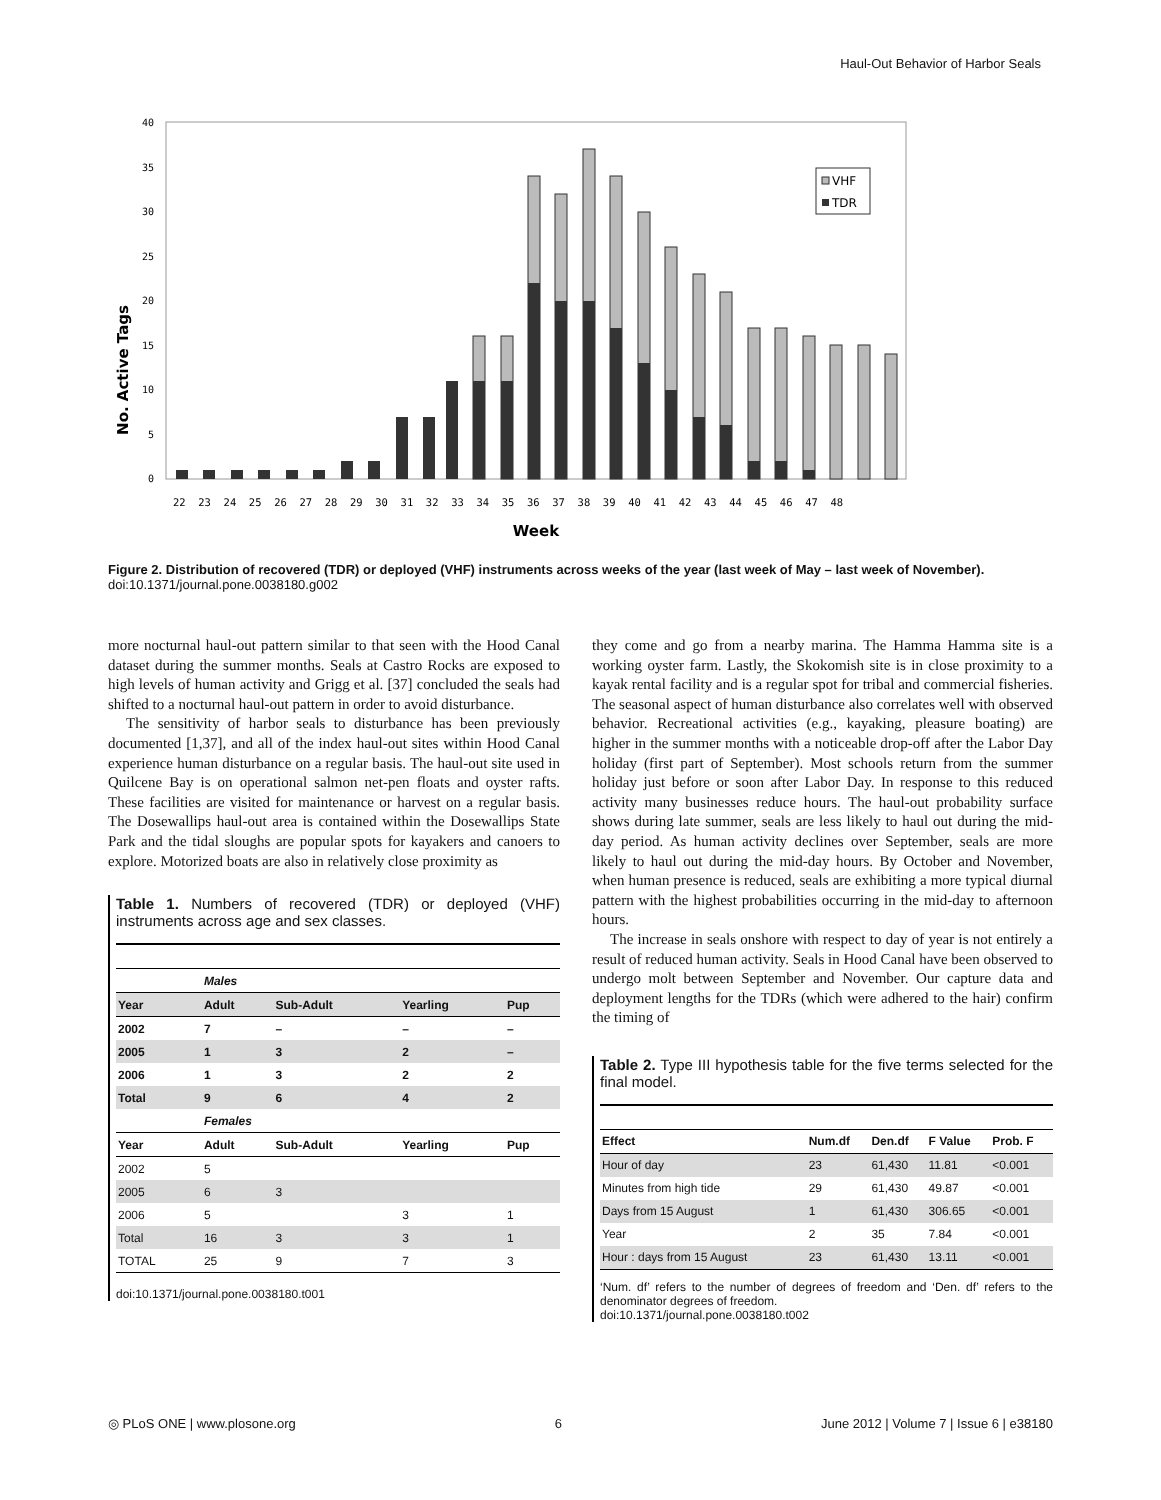Haul-Out Behavior of Harbor Seals
No. Active Tags
0
5
10
15
20
25
30
35
40
VHF
TDR
22 23 24 25 26 27 28 29 30 31 32 33 34 35 36 37 38 39 40 41 42 43 44 45 46 47 48
Week
Figure 2. Distribution of recovered (TDR) or deployed (VHF) instruments across weeks of the year (last week of May – last week of November).
doi:10.1371/journal.pone.0038180.g002
more nocturnal haul-out pattern similar to that seen with the Hood Canal dataset during the summer months. Seals at Castro Rocks are exposed to high levels of human activity and Grigg et al. [37] concluded the seals had shifted to a nocturnal haul-out pattern in order to avoid disturbance.
The sensitivity of harbor seals to disturbance has been previously documented [1,37], and all of the index haul-out sites within Hood Canal experience human disturbance on a regular basis. The haul-out site used in Quilcene Bay is on operational salmon net-pen floats and oyster rafts. These facilities are visited for maintenance or harvest on a regular basis. The Dosewallips haul-out area is contained within the Dosewallips State Park and the tidal sloughs are popular spots for kayakers and canoers to explore. Motorized boats are also in relatively close proximity as
Table 1. Numbers of recovered (TDR) or deployed (VHF) instruments across age and sex classes.
| | Males | | | |
| Year | Adult | Sub-Adult | Yearling | Pup |
| 2002 | 7 | – | – | – |
| 2005 | 1 | 3 | 2 | – |
| 2006 | 1 | 3 | 2 | 2 |
| Total | 9 | 6 | 4 | 2 |
| | Females | | | |
| Year | Adult | Sub-Adult | Yearling | Pup |
| 2002 | 5 | | | |
| 2005 | 6 | 3 | | |
| 2006 | 5 | | 3 | 1 |
| Total | 16 | 3 | 3 | 1 |
| TOTAL | 25 | 9 | 7 | 3 |
doi:10.1371/journal.pone.0038180.t001
they come and go from a nearby marina. The Hamma Hamma site is a working oyster farm. Lastly, the Skokomish site is in close proximity to a kayak rental facility and is a regular spot for tribal and commercial fisheries. The seasonal aspect of human disturbance also correlates well with observed behavior. Recreational activities (e.g., kayaking, pleasure boating) are higher in the summer months with a noticeable drop-off after the Labor Day holiday (first part of September). Most schools return from the summer holiday just before or soon after Labor Day. In response to this reduced activity many businesses reduce hours. The haul-out probability surface shows during late summer, seals are less likely to haul out during the mid-day period. As human activity declines over September, seals are more likely to haul out during the mid-day hours. By October and November, when human presence is reduced, seals are exhibiting a more typical diurnal pattern with the highest probabilities occurring in the mid-day to afternoon hours.
The increase in seals onshore with respect to day of year is not entirely a result of reduced human activity. Seals in Hood Canal have been observed to undergo molt between September and November. Our capture data and deployment lengths for the TDRs (which were adhered to the hair) confirm the timing of
Table 2. Type III hypothesis table for the five terms selected for the final model.
| Effect | Num.df | Den.df | F Value | Prob. F |
| --- | --- | --- | --- | --- |
| Hour of day | 23 | 61,430 | 11.81 | <0.001 |
| Minutes from high tide | 29 | 61,430 | 49.87 | <0.001 |
| Days from 15 August | 1 | 61,430 | 306.65 | <0.001 |
| Year | 2 | 35 | 7.84 | <0.001 |
| Hour : days from 15 August | 23 | 61,430 | 13.11 | <0.001 |
‘Num. df’ refers to the number of degrees of freedom and ‘Den. df’ refers to the denominator degrees of freedom.
doi:10.1371/journal.pone.0038180.t002
◎ PLoS ONE | www.plosone.org 6 June 2012 | Volume 7 | Issue 6 | e38180